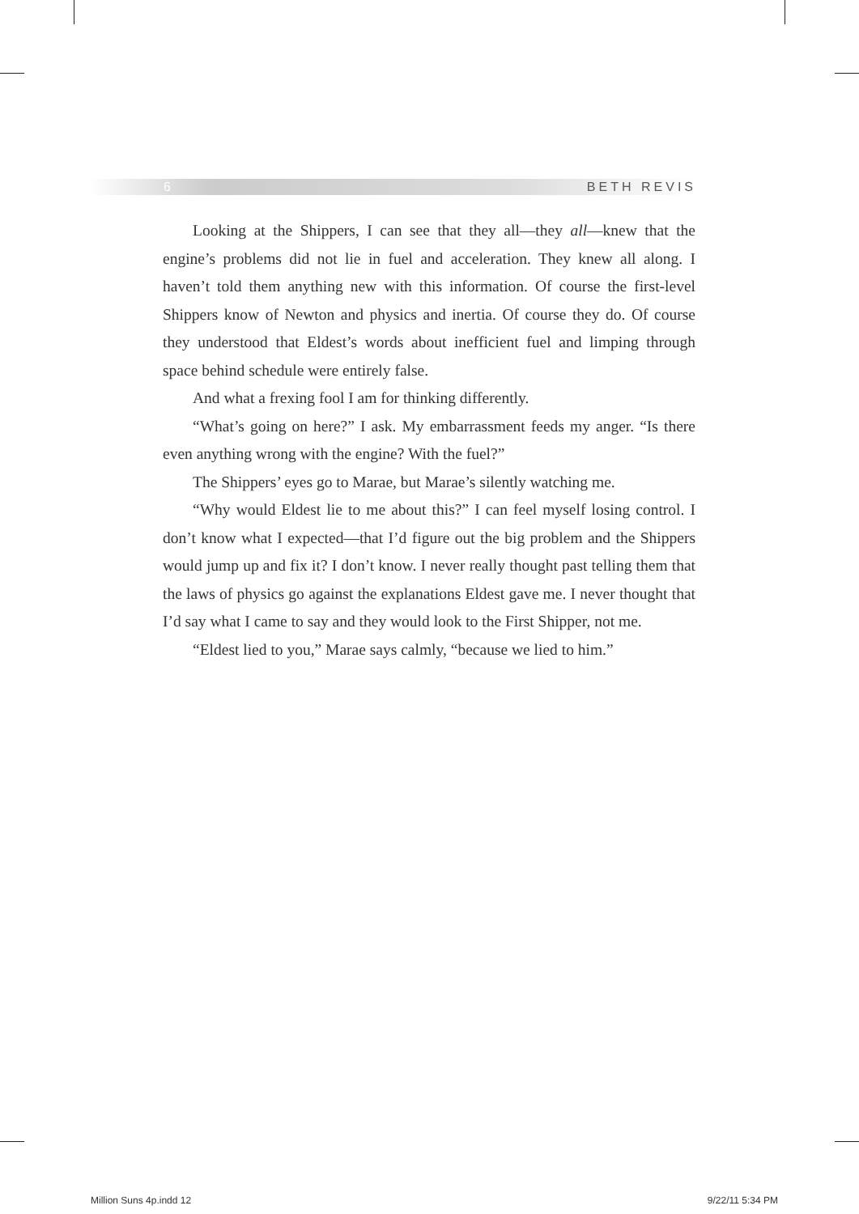6 BETH REVIS
Looking at the Shippers, I can see that they all—they all—knew that the engine’s problems did not lie in fuel and acceleration. They knew all along. I haven’t told them anything new with this information. Of course the first-level Shippers know of Newton and physics and inertia. Of course they do. Of course they understood that Eldest’s words about inefficient fuel and limping through space behind schedule were entirely false.
And what a frexing fool I am for thinking differently.
“What’s going on here?” I ask. My embarrassment feeds my anger. “Is there even anything wrong with the engine? With the fuel?”
The Shippers’ eyes go to Marae, but Marae’s silently watching me.
“Why would Eldest lie to me about this?” I can feel myself losing control. I don’t know what I expected—that I’d figure out the big problem and the Shippers would jump up and fix it? I don’t know. I never really thought past telling them that the laws of physics go against the explanations Eldest gave me. I never thought that I’d say what I came to say and they would look to the First Shipper, not me.
“Eldest lied to you,” Marae says calmly, “because we lied to him.”
Million Suns 4p.indd 12 9/22/11 5:34 PM